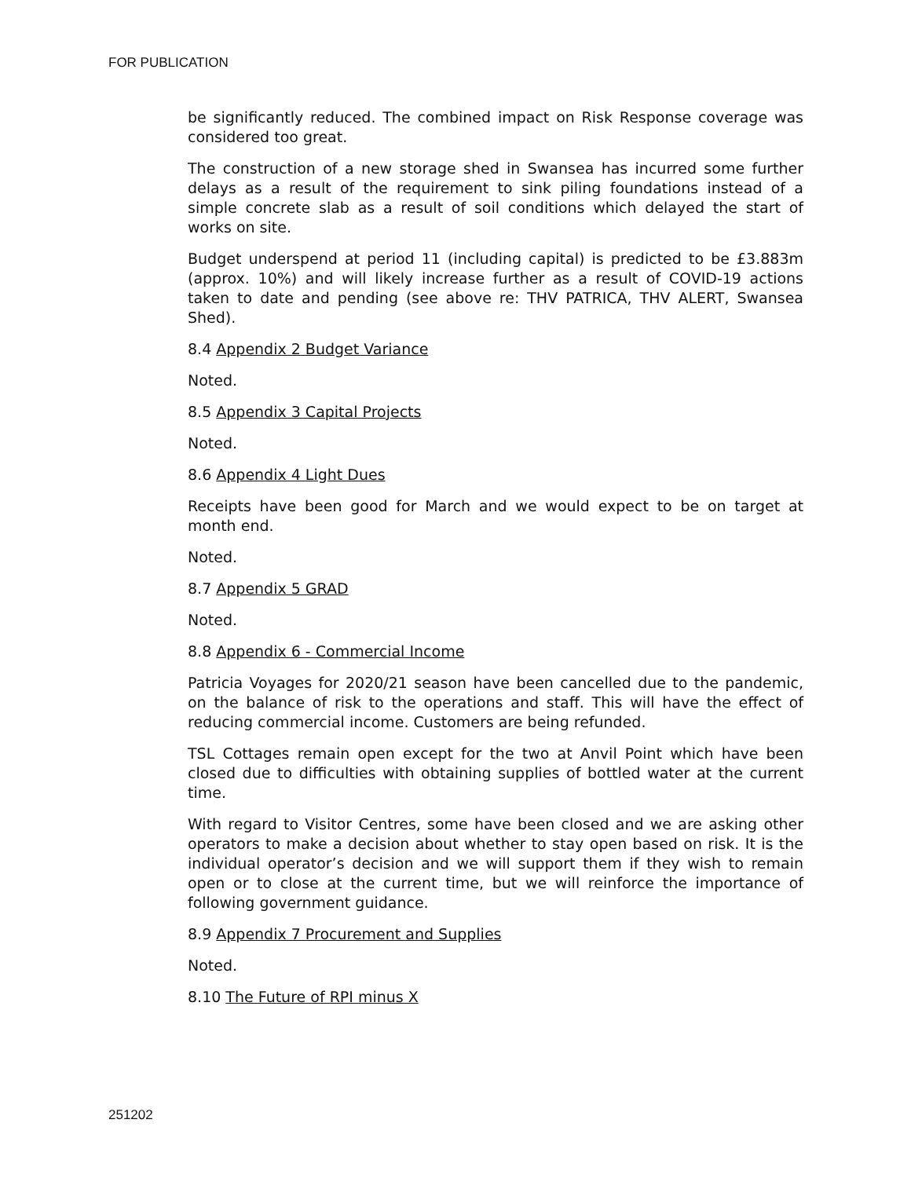FOR PUBLICATION
be significantly reduced. The combined impact on Risk Response coverage was considered too great.
The construction of a new storage shed in Swansea has incurred some further delays as a result of the requirement to sink piling foundations instead of a simple concrete slab as a result of soil conditions which delayed the start of works on site.
Budget underspend at period 11 (including capital) is predicted to be £3.883m (approx. 10%) and will likely increase further as a result of COVID-19 actions taken to date and pending (see above re: THV PATRICA, THV ALERT, Swansea Shed).
8.4 Appendix 2 Budget Variance
Noted.
8.5 Appendix 3 Capital Projects
Noted.
8.6 Appendix 4 Light Dues
Receipts have been good for March and we would expect to be on target at month end.
Noted.
8.7 Appendix 5 GRAD
Noted.
8.8 Appendix 6 - Commercial Income
Patricia Voyages for 2020/21 season have been cancelled due to the pandemic, on the balance of risk to the operations and staff. This will have the effect of reducing commercial income. Customers are being refunded.
TSL Cottages remain open except for the two at Anvil Point which have been closed due to difficulties with obtaining supplies of bottled water at the current time.
With regard to Visitor Centres, some have been closed and we are asking other operators to make a decision about whether to stay open based on risk. It is the individual operator’s decision and we will support them if they wish to remain open or to close at the current time, but we will reinforce the importance of following government guidance.
8.9 Appendix 7 Procurement and Supplies
Noted.
8.10 The Future of RPI minus X
251202